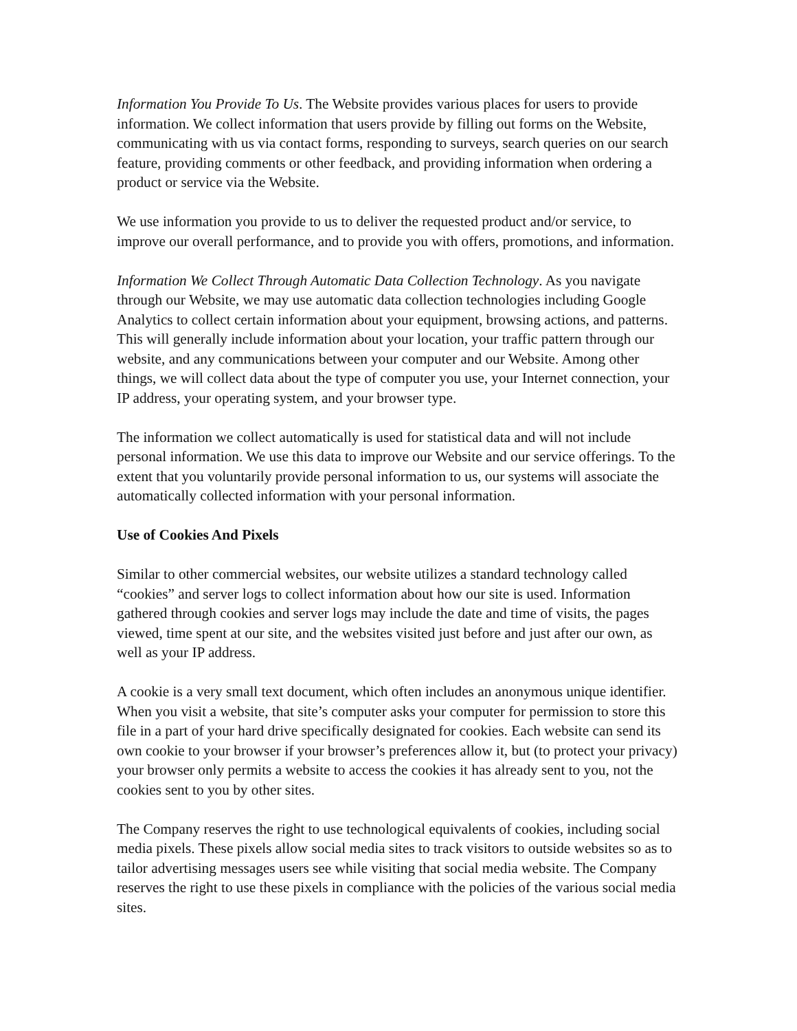Information You Provide To Us. The Website provides various places for users to provide information. We collect information that users provide by filling out forms on the Website, communicating with us via contact forms, responding to surveys, search queries on our search feature, providing comments or other feedback, and providing information when ordering a product or service via the Website.
We use information you provide to us to deliver the requested product and/or service, to improve our overall performance, and to provide you with offers, promotions, and information.
Information We Collect Through Automatic Data Collection Technology. As you navigate through our Website, we may use automatic data collection technologies including Google Analytics to collect certain information about your equipment, browsing actions, and patterns. This will generally include information about your location, your traffic pattern through our website, and any communications between your computer and our Website. Among other things, we will collect data about the type of computer you use, your Internet connection, your IP address, your operating system, and your browser type.
The information we collect automatically is used for statistical data and will not include personal information. We use this data to improve our Website and our service offerings. To the extent that you voluntarily provide personal information to us, our systems will associate the automatically collected information with your personal information.
Use of Cookies And Pixels
Similar to other commercial websites, our website utilizes a standard technology called “cookies” and server logs to collect information about how our site is used. Information gathered through cookies and server logs may include the date and time of visits, the pages viewed, time spent at our site, and the websites visited just before and just after our own, as well as your IP address.
A cookie is a very small text document, which often includes an anonymous unique identifier. When you visit a website, that site’s computer asks your computer for permission to store this file in a part of your hard drive specifically designated for cookies. Each website can send its own cookie to your browser if your browser’s preferences allow it, but (to protect your privacy) your browser only permits a website to access the cookies it has already sent to you, not the cookies sent to you by other sites.
The Company reserves the right to use technological equivalents of cookies, including social media pixels. These pixels allow social media sites to track visitors to outside websites so as to tailor advertising messages users see while visiting that social media website. The Company reserves the right to use these pixels in compliance with the policies of the various social media sites.